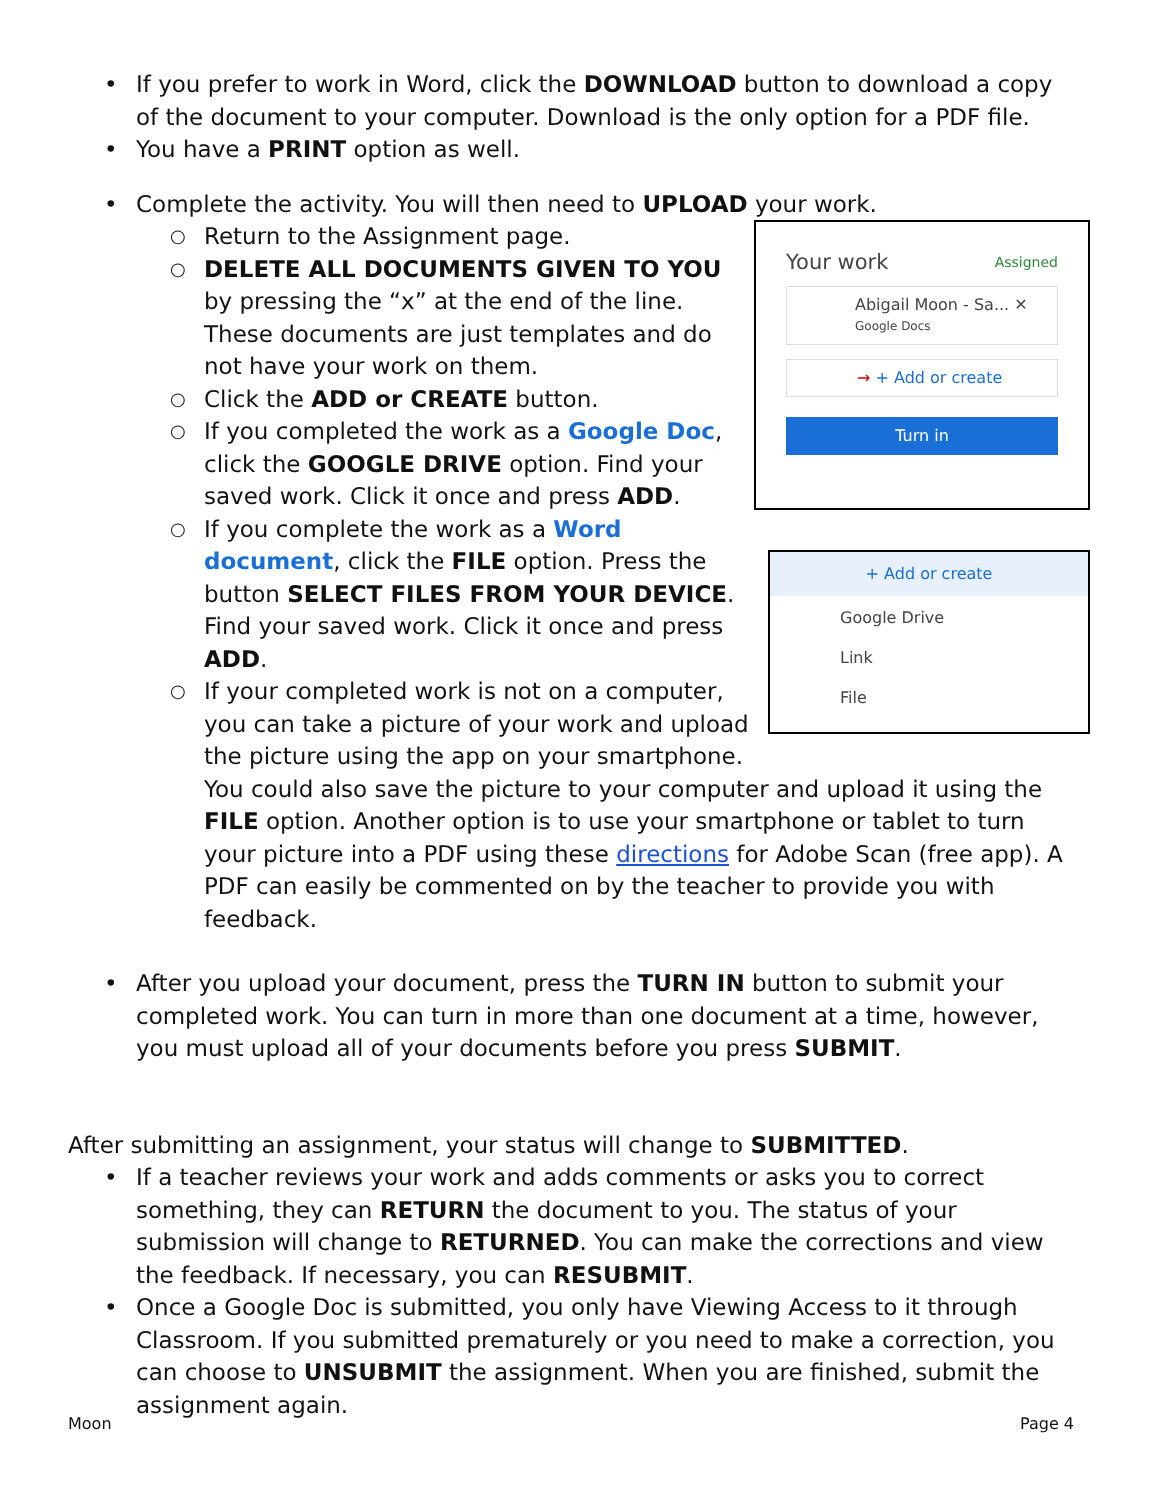• If you prefer to work in Word, click the DOWNLOAD button to download a copy of the document to your computer. Download is the only option for a PDF file.
• You have a PRINT option as well.
• Complete the activity. You will then need to UPLOAD your work.
Your work Assigned
Abigail Moon - Sa... ✕
Google Docs
→ + Add or create
Turn in
+ Add or create
Google Drive
Link
File
○ Return to the Assignment page.
○ DELETE ALL DOCUMENTS GIVEN TO YOU by pressing the “x” at the end of the line. These documents are just templates and do not have your work on them.
○ Click the ADD or CREATE button.
○ If you completed the work as a Google Doc, click the GOOGLE DRIVE option. Find your saved work. Click it once and press ADD.
○ If you complete the work as a Word document, click the FILE option. Press the button SELECT FILES FROM YOUR DEVICE. Find your saved work. Click it once and press ADD.
○ If your completed work is not on a computer, you can take a picture of your work and upload the picture using the app on your smartphone. You could also save the picture to your computer and upload it using the FILE option. Another option is to use your smartphone or tablet to turn your picture into a PDF using these directions for Adobe Scan (free app). A PDF can easily be commented on by the teacher to provide you with feedback.
• After you upload your document, press the TURN IN button to submit your completed work. You can turn in more than one document at a time, however, you must upload all of your documents before you press SUBMIT.
After submitting an assignment, your status will change to SUBMITTED.
• If a teacher reviews your work and adds comments or asks you to correct something, they can RETURN the document to you. The status of your submission will change to RETURNED. You can make the corrections and view the feedback. If necessary, you can RESUBMIT.
• Once a Google Doc is submitted, you only have Viewing Access to it through Classroom. If you submitted prematurely or you need to make a correction, you can choose to UNSUBMIT the assignment. When you are finished, submit the assignment again.
Moon Page 4